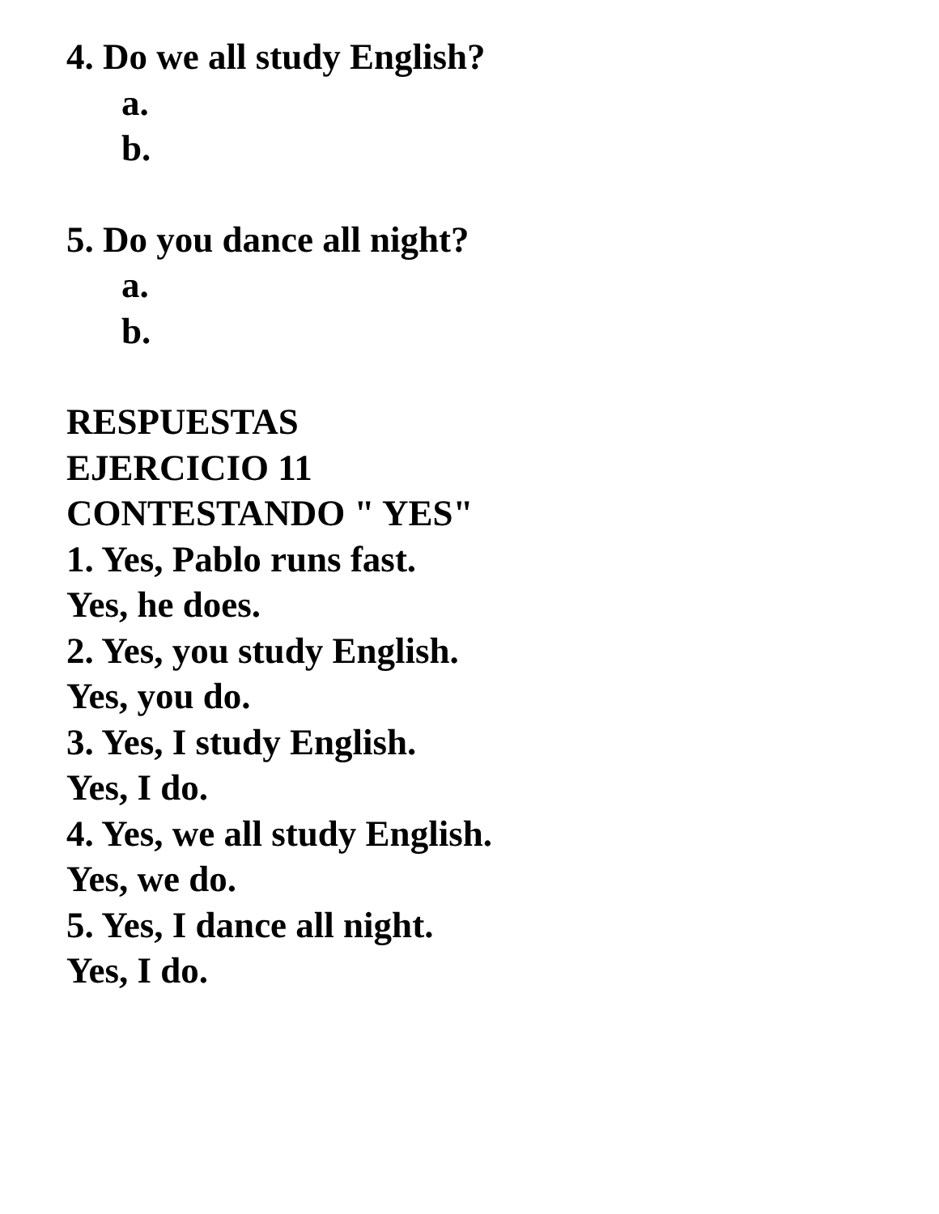4. Do we all study English?
a.
b.
5. Do you dance all night?
a.
b.
RESPUESTAS
EJERCICIO 11
CONTESTANDO " YES"
1. Yes, Pablo runs fast.
Yes, he does.
2. Yes, you study English.
Yes, you do.
3. Yes, I study English.
Yes, I do.
4. Yes, we all study English.
Yes, we do.
5. Yes, I dance all night.
Yes, I do.